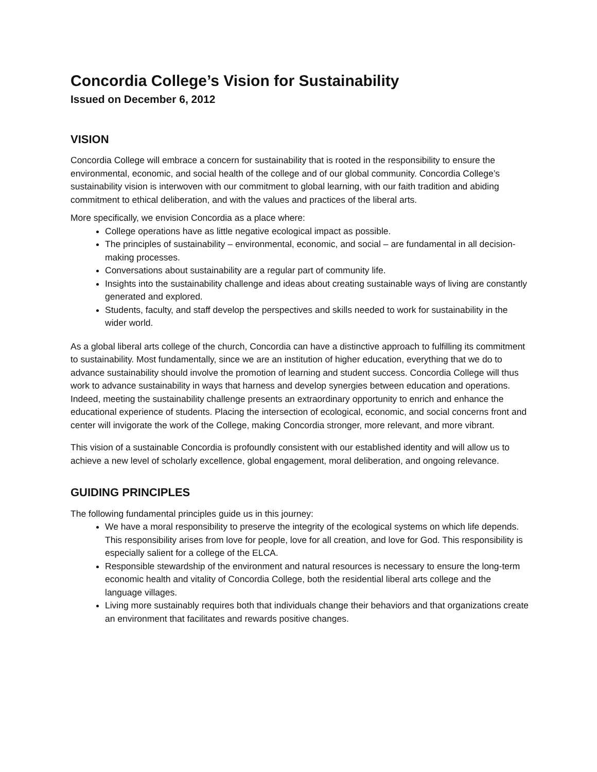Concordia College’s Vision for Sustainability
Issued on December 6, 2012
VISION
Concordia College will embrace a concern for sustainability that is rooted in the responsibility to ensure the environmental, economic, and social health of the college and of our global community. Concordia College’s sustainability vision is interwoven with our commitment to global learning, with our faith tradition and abiding commitment to ethical deliberation, and with the values and practices of the liberal arts.
More specifically, we envision Concordia as a place where:
College operations have as little negative ecological impact as possible.
The principles of sustainability – environmental, economic, and social – are fundamental in all decision-making processes.
Conversations about sustainability are a regular part of community life.
Insights into the sustainability challenge and ideas about creating sustainable ways of living are constantly generated and explored.
Students, faculty, and staff develop the perspectives and skills needed to work for sustainability in the wider world.
As a global liberal arts college of the church, Concordia can have a distinctive approach to fulfilling its commitment to sustainability. Most fundamentally, since we are an institution of higher education, everything that we do to advance sustainability should involve the promotion of learning and student success. Concordia College will thus work to advance sustainability in ways that harness and develop synergies between education and operations. Indeed, meeting the sustainability challenge presents an extraordinary opportunity to enrich and enhance the educational experience of students. Placing the intersection of ecological, economic, and social concerns front and center will invigorate the work of the College, making Concordia stronger, more relevant, and more vibrant.
This vision of a sustainable Concordia is profoundly consistent with our established identity and will allow us to achieve a new level of scholarly excellence, global engagement, moral deliberation, and ongoing relevance.
GUIDING PRINCIPLES
The following fundamental principles guide us in this journey:
We have a moral responsibility to preserve the integrity of the ecological systems on which life depends. This responsibility arises from love for people, love for all creation, and love for God. This responsibility is especially salient for a college of the ELCA.
Responsible stewardship of the environment and natural resources is necessary to ensure the long-term economic health and vitality of Concordia College, both the residential liberal arts college and the language villages.
Living more sustainably requires both that individuals change their behaviors and that organizations create an environment that facilitates and rewards positive changes.